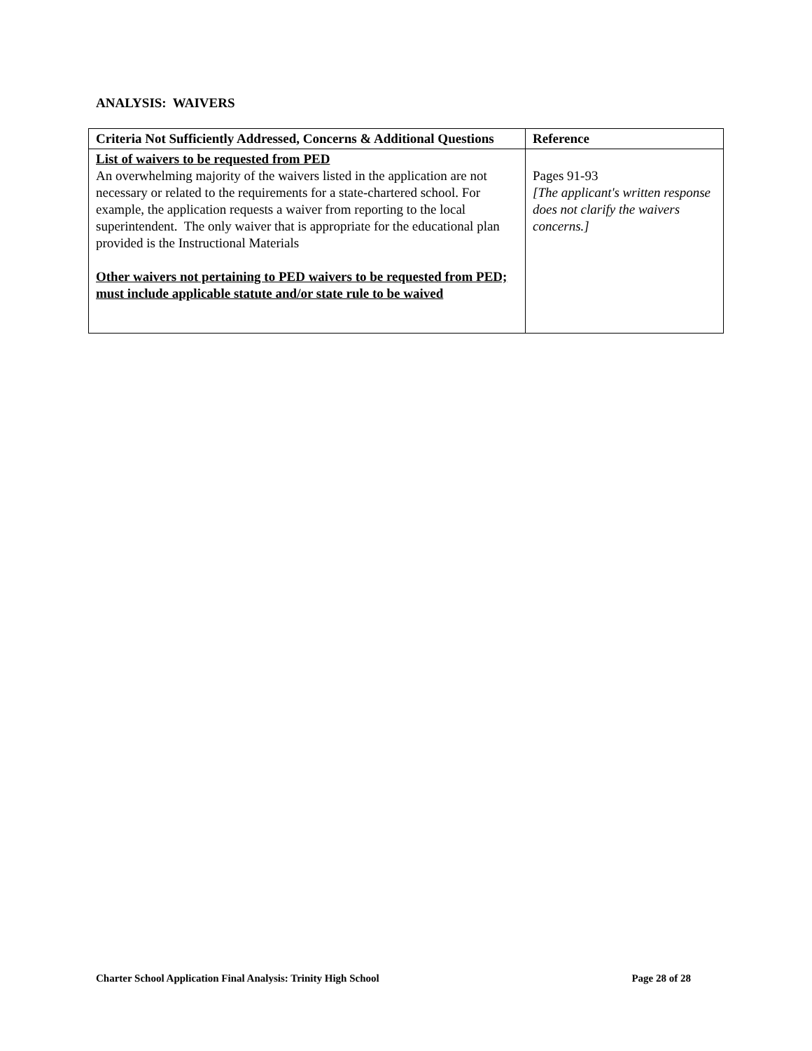ANALYSIS: WAIVERS
| Criteria Not Sufficiently Addressed, Concerns & Additional Questions | Reference |
| --- | --- |
| List of waivers to be requested from PED An overwhelming majority of the waivers listed in the application are not necessary or related to the requirements for a state-chartered school. For example, the application requests a waiver from reporting to the local superintendent. The only waiver that is appropriate for the educational plan provided is the Instructional Materials Other waivers not pertaining to PED waivers to be requested from PED; must include applicable statute and/or state rule to be waived | Pages 91-93 [The applicant's written response does not clarify the waivers concerns.] |
Charter School Application Final Analysis: Trinity High School Page 28 of 28